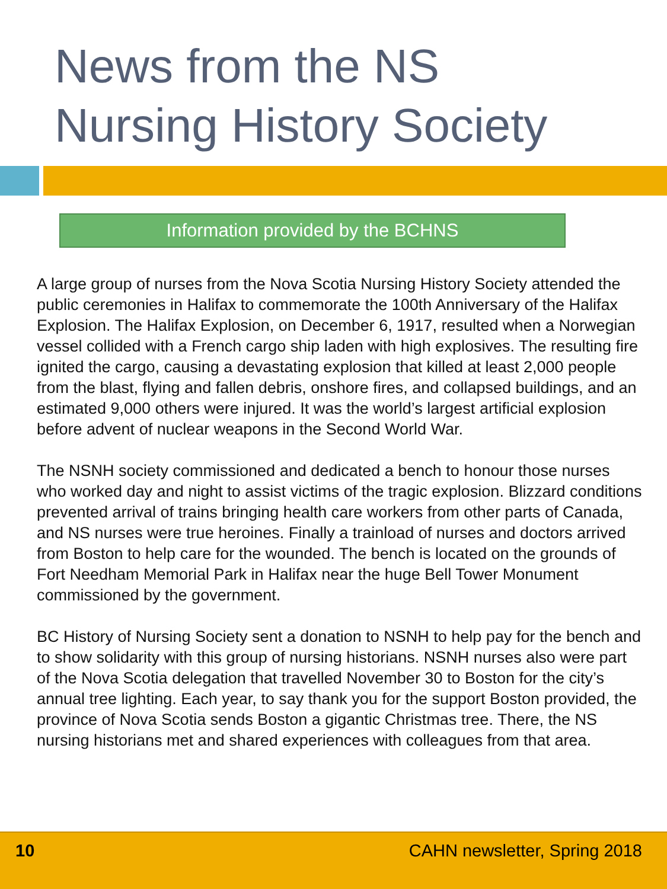News from the NS
Nursing History Society
Information provided by the BCHNS
A large group of nurses from the Nova Scotia Nursing History Society attended the public ceremonies in Halifax to commemorate the 100th Anniversary of the Halifax Explosion. The Halifax Explosion, on December 6, 1917, resulted when a Norwegian vessel collided with a French cargo ship laden with high explosives. The resulting fire ignited the cargo, causing a devastating explosion that killed at least 2,000 people from the blast, flying and fallen debris, onshore fires, and collapsed buildings, and an estimated 9,000 others were injured. It was the world’s largest artificial explosion before advent of nuclear weapons in the Second World War.
The NSNH society commissioned and dedicated a bench to honour those nurses who worked day and night to assist victims of the tragic explosion. Blizzard conditions prevented arrival of trains bringing health care workers from other parts of Canada, and NS nurses were true heroines. Finally a trainload of nurses and doctors arrived from Boston to help care for the wounded. The bench is located on the grounds of Fort Needham Memorial Park in Halifax near the huge Bell Tower Monument commissioned by the government.
BC History of Nursing Society sent a donation to NSNH to help pay for the bench and to show solidarity with this group of nursing historians. NSNH nurses also were part of the Nova Scotia delegation that travelled November 30 to Boston for the city’s annual tree lighting. Each year, to say thank you for the support Boston provided, the province of Nova Scotia sends Boston a gigantic Christmas tree. There, the NS nursing historians met and shared experiences with colleagues from that area.
10 CAHN newsletter, Spring 2018